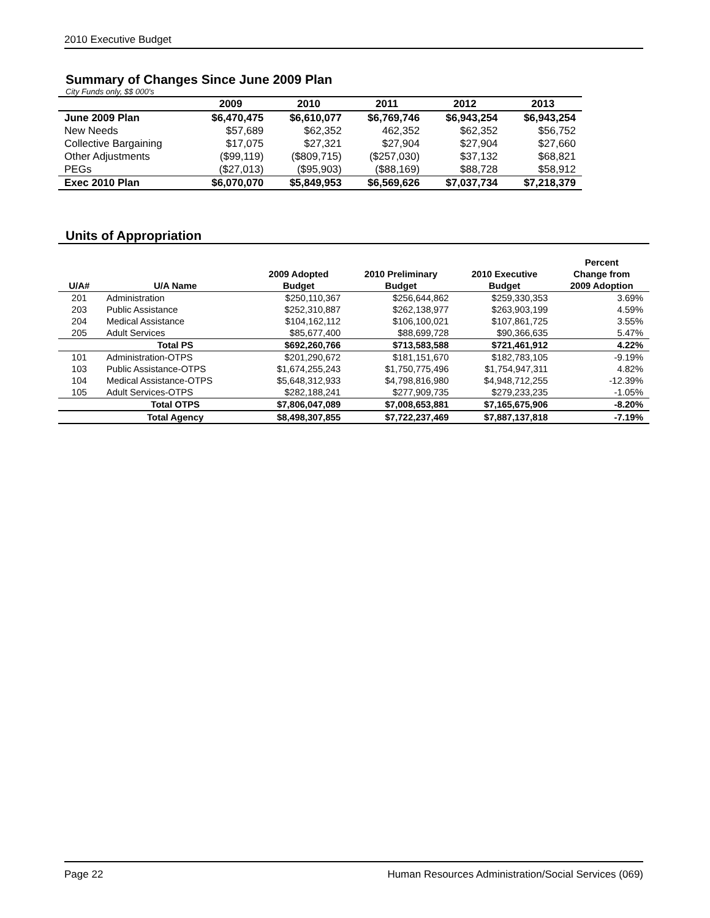2010 Executive Budget
Summary of Changes Since June 2009 Plan
City Funds only, $$ 000’s
| | 2009 | 2010 | 2011 | 2012 | 2013 |
| --- | --- | --- | --- | --- | --- |
| June 2009 Plan | $6,470,475 | $6,610,077 | $6,769,746 | $6,943,254 | $6,943,254 |
| New Needs | $57,689 | $62,352 | 462,352 | $62,352 | $56,752 |
| Collective Bargaining | $17,075 | $27,321 | $27,904 | $27,904 | $27,660 |
| Other Adjustments | ($99,119) | ($809,715) | ($257,030) | $37,132 | $68,821 |
| PEGs | ($27,013) | ($95,903) | ($88,169) | $88,728 | $58,912 |
| Exec 2010 Plan | $6,070,070 | $5,849,953 | $6,569,626 | $7,037,734 | $7,218,379 |
Units of Appropriation
| U/A# | U/A Name | 2009 Adopted Budget | 2010 Preliminary Budget | 2010 Executive Budget | Percent Change from 2009 Adoption |
| --- | --- | --- | --- | --- | --- |
| 201 | Administration | $250,110,367 | $256,644,862 | $259,330,353 | 3.69% |
| 203 | Public Assistance | $252,310,887 | $262,138,977 | $263,903,199 | 4.59% |
| 204 | Medical Assistance | $104,162,112 | $106,100,021 | $107,861,725 | 3.55% |
| 205 | Adult Services | $85,677,400 | $88,699,728 | $90,366,635 | 5.47% |
| | Total PS | $692,260,766 | $713,583,588 | $721,461,912 | 4.22% |
| 101 | Administration-OTPS | $201,290,672 | $181,151,670 | $182,783,105 | -9.19% |
| 103 | Public Assistance-OTPS | $1,674,255,243 | $1,750,775,496 | $1,754,947,311 | 4.82% |
| 104 | Medical Assistance-OTPS | $5,648,312,933 | $4,798,816,980 | $4,948,712,255 | -12.39% |
| 105 | Adult Services-OTPS | $282,188,241 | $277,909,735 | $279,233,235 | -1.05% |
| | Total OTPS | $7,806,047,089 | $7,008,653,881 | $7,165,675,906 | -8.20% |
| | Total Agency | $8,498,307,855 | $7,722,237,469 | $7,887,137,818 | -7.19% |
Page 22 Human Resources Administration/Social Services (069)